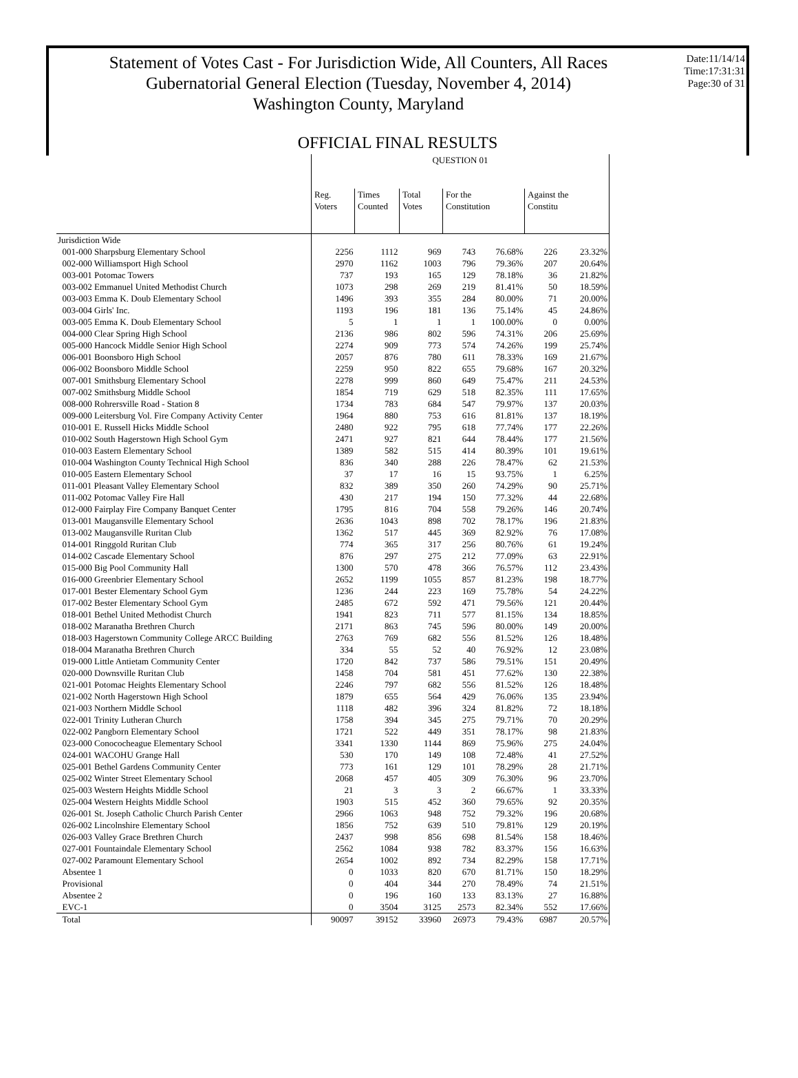Statement of Votes Cast - For Jurisdiction Wide, All Counters, All Races
Gubernatorial General Election (Tuesday, November 4, 2014)
Washington County, Maryland
Date:11/14/14
Time:17:31:31
Page:30 of 31
OFFICIAL FINAL RESULTS
| | QUESTION 01 | | | | | | |
| --- | --- | --- | --- | --- | --- | --- | --- |
| | Reg. Voters | Times Counted | Total Votes | For the Constitution | | Against the Constitu | |
| Jurisdiction Wide | | | | | | | |
| 001-000 Sharpsburg Elementary School | 2256 | 1112 | 969 | 743 | 76.68% | 226 | 23.32% |
| 002-000 Williamsport High School | 2970 | 1162 | 1003 | 796 | 79.36% | 207 | 20.64% |
| 003-001 Potomac Towers | 737 | 193 | 165 | 129 | 78.18% | 36 | 21.82% |
| 003-002 Emmanuel United Methodist Church | 1073 | 298 | 269 | 219 | 81.41% | 50 | 18.59% |
| 003-003 Emma K. Doub Elementary School | 1496 | 393 | 355 | 284 | 80.00% | 71 | 20.00% |
| 003-004 Girls' Inc. | 1193 | 196 | 181 | 136 | 75.14% | 45 | 24.86% |
| 003-005 Emma K. Doub Elementary School | 5 | 1 | 1 | 1 | 100.00% | 0 | 0.00% |
| 004-000 Clear Spring High School | 2136 | 986 | 802 | 596 | 74.31% | 206 | 25.69% |
| 005-000 Hancock Middle Senior High School | 2274 | 909 | 773 | 574 | 74.26% | 199 | 25.74% |
| 006-001 Boonsboro High School | 2057 | 876 | 780 | 611 | 78.33% | 169 | 21.67% |
| 006-002 Boonsboro Middle School | 2259 | 950 | 822 | 655 | 79.68% | 167 | 20.32% |
| 007-001 Smithsburg Elementary School | 2278 | 999 | 860 | 649 | 75.47% | 211 | 24.53% |
| 007-002 Smithsburg Middle School | 1854 | 719 | 629 | 518 | 82.35% | 111 | 17.65% |
| 008-000 Rohrersville Road - Station 8 | 1734 | 783 | 684 | 547 | 79.97% | 137 | 20.03% |
| 009-000 Leitersburg Vol. Fire Company Activity Center | 1964 | 880 | 753 | 616 | 81.81% | 137 | 18.19% |
| 010-001 E. Russell Hicks Middle School | 2480 | 922 | 795 | 618 | 77.74% | 177 | 22.26% |
| 010-002 South Hagerstown High School Gym | 2471 | 927 | 821 | 644 | 78.44% | 177 | 21.56% |
| 010-003 Eastern Elementary School | 1389 | 582 | 515 | 414 | 80.39% | 101 | 19.61% |
| 010-004 Washington County Technical High School | 836 | 340 | 288 | 226 | 78.47% | 62 | 21.53% |
| 010-005 Eastern Elementary School | 37 | 17 | 16 | 15 | 93.75% | 1 | 6.25% |
| 011-001 Pleasant Valley Elementary School | 832 | 389 | 350 | 260 | 74.29% | 90 | 25.71% |
| 011-002 Potomac Valley Fire Hall | 430 | 217 | 194 | 150 | 77.32% | 44 | 22.68% |
| 012-000 Fairplay Fire Company Banquet Center | 1795 | 816 | 704 | 558 | 79.26% | 146 | 20.74% |
| 013-001 Maugansville Elementary School | 2636 | 1043 | 898 | 702 | 78.17% | 196 | 21.83% |
| 013-002 Maugansville Ruritan Club | 1362 | 517 | 445 | 369 | 82.92% | 76 | 17.08% |
| 014-001 Ringgold Ruritan Club | 774 | 365 | 317 | 256 | 80.76% | 61 | 19.24% |
| 014-002 Cascade Elementary School | 876 | 297 | 275 | 212 | 77.09% | 63 | 22.91% |
| 015-000 Big Pool Community Hall | 1300 | 570 | 478 | 366 | 76.57% | 112 | 23.43% |
| 016-000 Greenbrier Elementary School | 2652 | 1199 | 1055 | 857 | 81.23% | 198 | 18.77% |
| 017-001 Bester Elementary School Gym | 1236 | 244 | 223 | 169 | 75.78% | 54 | 24.22% |
| 017-002 Bester Elementary School Gym | 2485 | 672 | 592 | 471 | 79.56% | 121 | 20.44% |
| 018-001 Bethel United Methodist Church | 1941 | 823 | 711 | 577 | 81.15% | 134 | 18.85% |
| 018-002 Maranatha Brethren Church | 2171 | 863 | 745 | 596 | 80.00% | 149 | 20.00% |
| 018-003 Hagerstown Community College ARCC Building | 2763 | 769 | 682 | 556 | 81.52% | 126 | 18.48% |
| 018-004 Maranatha Brethren Church | 334 | 55 | 52 | 40 | 76.92% | 12 | 23.08% |
| 019-000 Little Antietam Community Center | 1720 | 842 | 737 | 586 | 79.51% | 151 | 20.49% |
| 020-000 Downsville Ruritan Club | 1458 | 704 | 581 | 451 | 77.62% | 130 | 22.38% |
| 021-001 Potomac Heights Elementary School | 2246 | 797 | 682 | 556 | 81.52% | 126 | 18.48% |
| 021-002 North Hagerstown High School | 1879 | 655 | 564 | 429 | 76.06% | 135 | 23.94% |
| 021-003 Northern Middle School | 1118 | 482 | 396 | 324 | 81.82% | 72 | 18.18% |
| 022-001 Trinity Lutheran Church | 1758 | 394 | 345 | 275 | 79.71% | 70 | 20.29% |
| 022-002 Pangborn Elementary School | 1721 | 522 | 449 | 351 | 78.17% | 98 | 21.83% |
| 023-000 Conococheague Elementary School | 3341 | 1330 | 1144 | 869 | 75.96% | 275 | 24.04% |
| 024-001 WACOHU Grange Hall | 530 | 170 | 149 | 108 | 72.48% | 41 | 27.52% |
| 025-001 Bethel Gardens Community Center | 773 | 161 | 129 | 101 | 78.29% | 28 | 21.71% |
| 025-002 Winter Street Elementary School | 2068 | 457 | 405 | 309 | 76.30% | 96 | 23.70% |
| 025-003 Western Heights Middle School | 21 | 3 | 3 | 2 | 66.67% | 1 | 33.33% |
| 025-004 Western Heights Middle School | 1903 | 515 | 452 | 360 | 79.65% | 92 | 20.35% |
| 026-001 St. Joseph Catholic Church Parish Center | 2966 | 1063 | 948 | 752 | 79.32% | 196 | 20.68% |
| 026-002 Lincolnshire Elementary School | 1856 | 752 | 639 | 510 | 79.81% | 129 | 20.19% |
| 026-003 Valley Grace Brethren Church | 2437 | 998 | 856 | 698 | 81.54% | 158 | 18.46% |
| 027-001 Fountaindale Elementary School | 2562 | 1084 | 938 | 782 | 83.37% | 156 | 16.63% |
| 027-002 Paramount Elementary School | 2654 | 1002 | 892 | 734 | 82.29% | 158 | 17.71% |
| Absentee 1 | 0 | 1033 | 820 | 670 | 81.71% | 150 | 18.29% |
| Provisional | 0 | 404 | 344 | 270 | 78.49% | 74 | 21.51% |
| Absentee 2 | 0 | 196 | 160 | 133 | 83.13% | 27 | 16.88% |
| EVC-1 | 0 | 3504 | 3125 | 2573 | 82.34% | 552 | 17.66% |
| Total | 90097 | 39152 | 33960 | 26973 | 79.43% | 6987 | 20.57% |